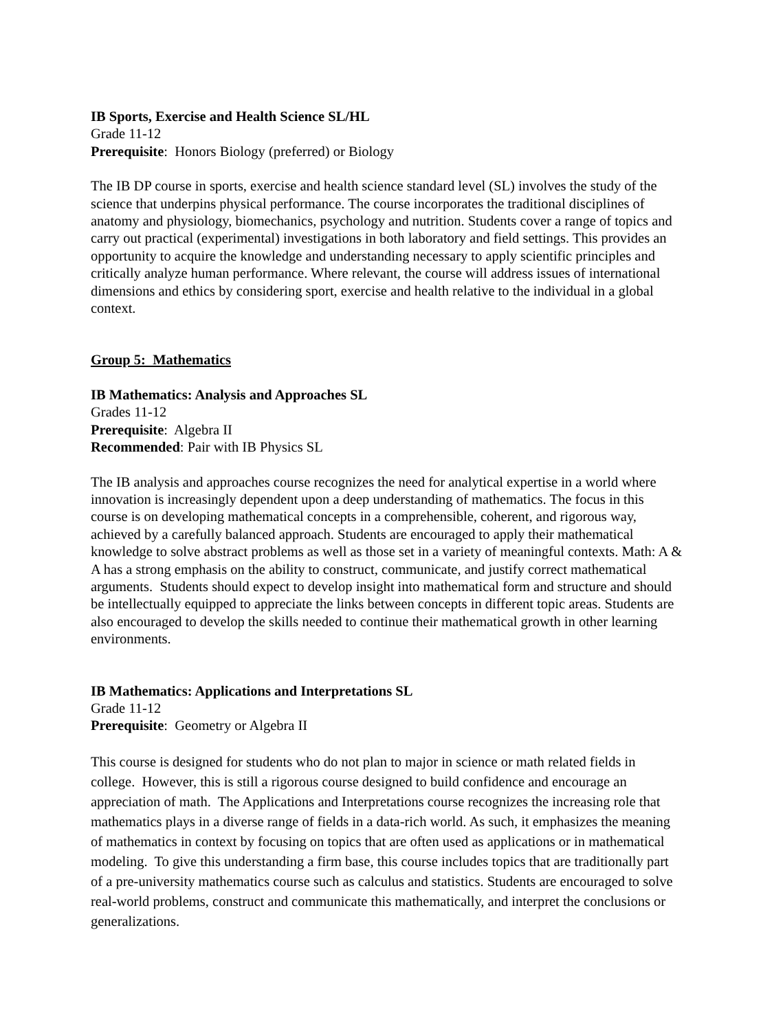IB Sports, Exercise and Health Science SL/HL
Grade 11-12
Prerequisite: Honors Biology (preferred) or Biology
The IB DP course in sports, exercise and health science standard level (SL) involves the study of the science that underpins physical performance. The course incorporates the traditional disciplines of anatomy and physiology, biomechanics, psychology and nutrition. Students cover a range of topics and carry out practical (experimental) investigations in both laboratory and field settings. This provides an opportunity to acquire the knowledge and understanding necessary to apply scientific principles and critically analyze human performance. Where relevant, the course will address issues of international dimensions and ethics by considering sport, exercise and health relative to the individual in a global context.
Group 5: Mathematics
IB Mathematics: Analysis and Approaches SL
Grades 11-12
Prerequisite: Algebra II
Recommended: Pair with IB Physics SL
The IB analysis and approaches course recognizes the need for analytical expertise in a world where innovation is increasingly dependent upon a deep understanding of mathematics. The focus in this course is on developing mathematical concepts in a comprehensible, coherent, and rigorous way, achieved by a carefully balanced approach. Students are encouraged to apply their mathematical knowledge to solve abstract problems as well as those set in a variety of meaningful contexts. Math: A & A has a strong emphasis on the ability to construct, communicate, and justify correct mathematical arguments. Students should expect to develop insight into mathematical form and structure and should be intellectually equipped to appreciate the links between concepts in different topic areas. Students are also encouraged to develop the skills needed to continue their mathematical growth in other learning environments.
IB Mathematics: Applications and Interpretations SL
Grade 11-12
Prerequisite: Geometry or Algebra II
This course is designed for students who do not plan to major in science or math related fields in college. However, this is still a rigorous course designed to build confidence and encourage an appreciation of math. The Applications and Interpretations course recognizes the increasing role that mathematics plays in a diverse range of fields in a data-rich world. As such, it emphasizes the meaning of mathematics in context by focusing on topics that are often used as applications or in mathematical modeling. To give this understanding a firm base, this course includes topics that are traditionally part of a pre-university mathematics course such as calculus and statistics. Students are encouraged to solve real-world problems, construct and communicate this mathematically, and interpret the conclusions or generalizations.